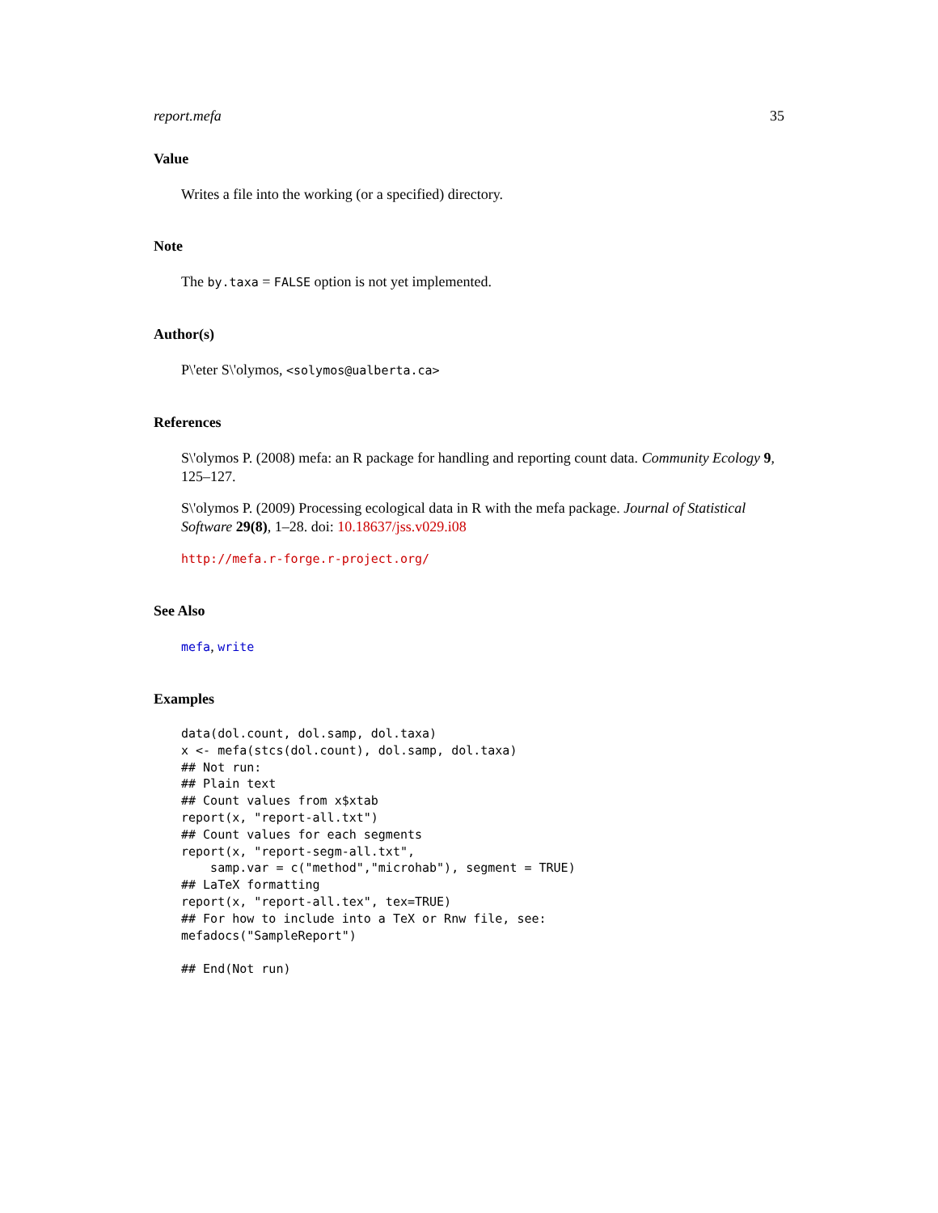report.mefa 35
Value
Writes a file into the working (or a specified) directory.
Note
The by.taxa = FALSE option is not yet implemented.
Author(s)
P\'eter S\'olymos, <solymos@ualberta.ca>
References
S\'olymos P. (2008) mefa: an R package for handling and reporting count data. Community Ecology 9, 125–127.
S\'olymos P. (2009) Processing ecological data in R with the mefa package. Journal of Statistical Software 29(8), 1–28. doi: 10.18637/jss.v029.i08
http://mefa.r-forge.r-project.org/
See Also
mefa, write
Examples
data(dol.count, dol.samp, dol.taxa)
x <- mefa(stcs(dol.count), dol.samp, dol.taxa)
## Not run: 
## Plain text
## Count values from x$xtab
report(x, "report-all.txt")
## Count values for each segments
report(x, "report-segm-all.txt",
    samp.var = c("method","microhab"), segment = TRUE)
## LaTeX formatting
report(x, "report-all.tex", tex=TRUE)
## For how to include into a TeX or Rnw file, see:
mefadocs("SampleReport")

## End(Not run)